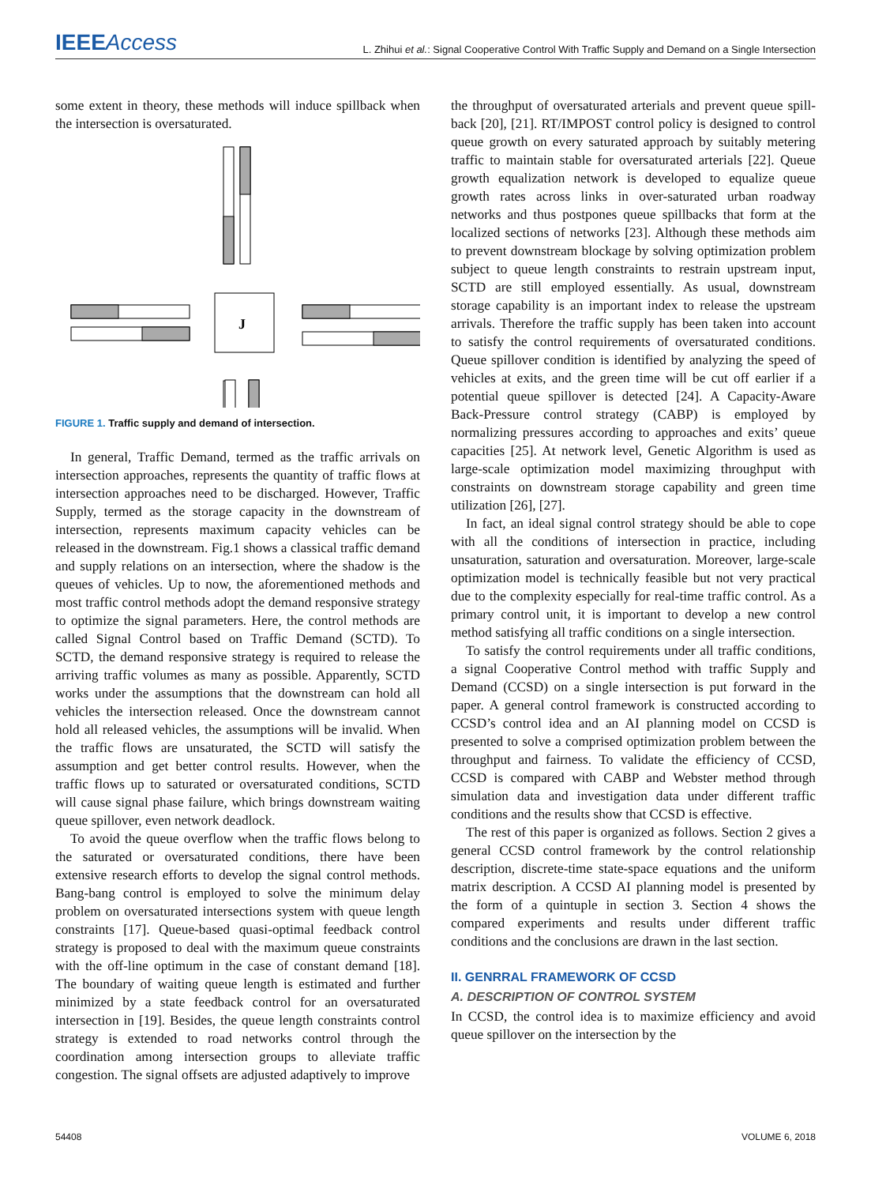IEEEAccess
L. Zhihui et al.: Signal Cooperative Control With Traffic Supply and Demand on a Single Intersection
some extent in theory, these methods will induce spillback when the intersection is oversaturated.
J
FIGURE 1. Traffic supply and demand of intersection.
In general, Traffic Demand, termed as the traffic arrivals on intersection approaches, represents the quantity of traffic flows at intersection approaches need to be discharged. However, Traffic Supply, termed as the storage capacity in the downstream of intersection, represents maximum capacity vehicles can be released in the downstream. Fig.1 shows a classical traffic demand and supply relations on an intersection, where the shadow is the queues of vehicles. Up to now, the aforementioned methods and most traffic control methods adopt the demand responsive strategy to optimize the signal parameters. Here, the control methods are called Signal Control based on Traffic Demand (SCTD). To SCTD, the demand responsive strategy is required to release the arriving traffic volumes as many as possible. Apparently, SCTD works under the assumptions that the downstream can hold all vehicles the intersection released. Once the downstream cannot hold all released vehicles, the assumptions will be invalid. When the traffic flows are unsaturated, the SCTD will satisfy the assumption and get better control results. However, when the traffic flows up to saturated or oversaturated conditions, SCTD will cause signal phase failure, which brings downstream waiting queue spillover, even network deadlock.
To avoid the queue overflow when the traffic flows belong to the saturated or oversaturated conditions, there have been extensive research efforts to develop the signal control methods. Bang-bang control is employed to solve the minimum delay problem on oversaturated intersections system with queue length constraints [17]. Queue-based quasi-optimal feedback control strategy is proposed to deal with the maximum queue constraints with the off-line optimum in the case of constant demand [18]. The boundary of waiting queue length is estimated and further minimized by a state feedback control for an oversaturated intersection in [19]. Besides, the queue length constraints control strategy is extended to road networks control through the coordination among intersection groups to alleviate traffic congestion. The signal offsets are adjusted adaptively to improve
the throughput of oversaturated arterials and prevent queue spill-back [20], [21]. RT/IMPOST control policy is designed to control queue growth on every saturated approach by suitably metering traffic to maintain stable for oversaturated arterials [22]. Queue growth equalization network is developed to equalize queue growth rates across links in over-saturated urban roadway networks and thus postpones queue spillbacks that form at the localized sections of networks [23]. Although these methods aim to prevent downstream blockage by solving optimization problem subject to queue length constraints to restrain upstream input, SCTD are still employed essentially. As usual, downstream storage capability is an important index to release the upstream arrivals. Therefore the traffic supply has been taken into account to satisfy the control requirements of oversaturated conditions. Queue spillover condition is identified by analyzing the speed of vehicles at exits, and the green time will be cut off earlier if a potential queue spillover is detected [24]. A Capacity-Aware Back-Pressure control strategy (CABP) is employed by normalizing pressures according to approaches and exits’ queue capacities [25]. At network level, Genetic Algorithm is used as large-scale optimization model maximizing throughput with constraints on downstream storage capability and green time utilization [26], [27].
In fact, an ideal signal control strategy should be able to cope with all the conditions of intersection in practice, including unsaturation, saturation and oversaturation. Moreover, large-scale optimization model is technically feasible but not very practical due to the complexity especially for real-time traffic control. As a primary control unit, it is important to develop a new control method satisfying all traffic conditions on a single intersection.
To satisfy the control requirements under all traffic conditions, a signal Cooperative Control method with traffic Supply and Demand (CCSD) on a single intersection is put forward in the paper. A general control framework is constructed according to CCSD’s control idea and an AI planning model on CCSD is presented to solve a comprised optimization problem between the throughput and fairness. To validate the efficiency of CCSD, CCSD is compared with CABP and Webster method through simulation data and investigation data under different traffic conditions and the results show that CCSD is effective.
The rest of this paper is organized as follows. Section 2 gives a general CCSD control framework by the control relationship description, discrete-time state-space equations and the uniform matrix description. A CCSD AI planning model is presented by the form of a quintuple in section 3. Section 4 shows the compared experiments and results under different traffic conditions and the conclusions are drawn in the last section.
II. GENRRAL FRAMEWORK OF CCSD
A. DESCRIPTION OF CONTROL SYSTEM
In CCSD, the control idea is to maximize efficiency and avoid queue spillover on the intersection by the
54408 VOLUME 6, 2018